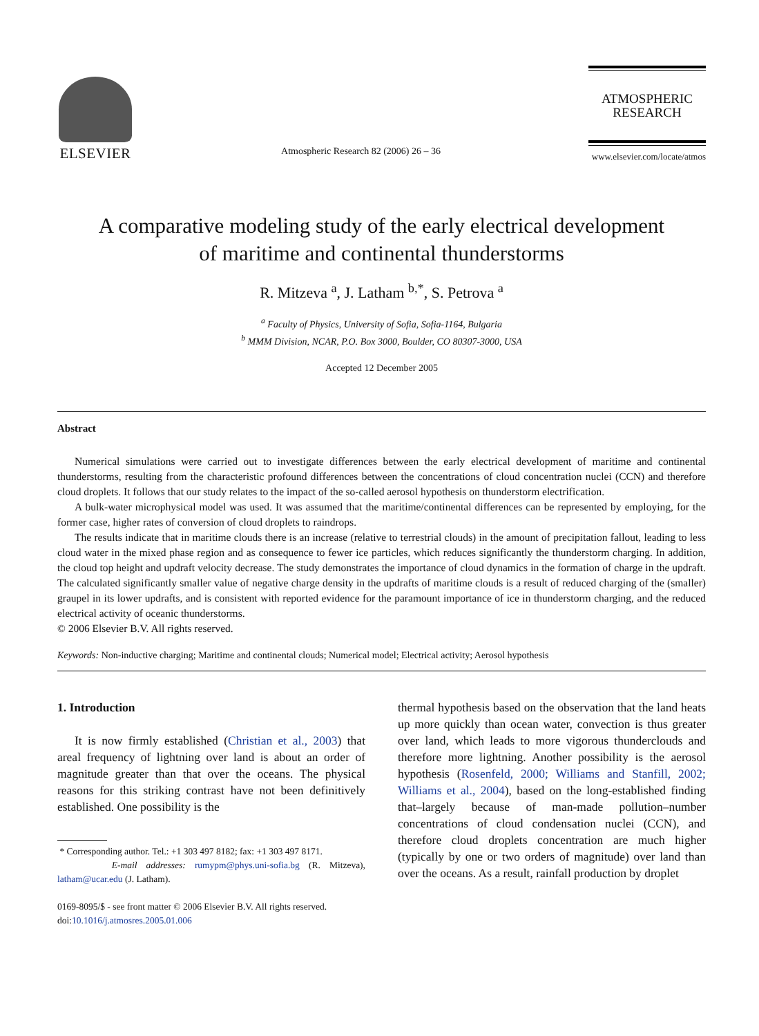ELSEVIER
Atmospheric Research 82 (2006) 26 – 36
ATMOSPHERIC
RESEARCH
www.elsevier.com/locate/atmos
A comparative modeling study of the early electrical development
of maritime and continental thunderstorms
R. Mitzeva <sup>a</sup>, J. Latham <sup>b,*</sup>, S. Petrova <sup>a</sup>
<sup>a</sup> Faculty of Physics, University of Sofia, Sofia-1164, Bulgaria
<sup>b</sup> MMM Division, NCAR, P.O. Box 3000, Boulder, CO 80307-3000, USA
Accepted 12 December 2005
Abstract
Numerical simulations were carried out to investigate differences between the early electrical development of maritime and continental thunderstorms, resulting from the characteristic profound differences between the concentrations of cloud concentration nuclei (CCN) and therefore cloud droplets. It follows that our study relates to the impact of the so-called aerosol hypothesis on thunderstorm electrification.
A bulk-water microphysical model was used. It was assumed that the maritime/continental differences can be represented by employing, for the former case, higher rates of conversion of cloud droplets to raindrops.
The results indicate that in maritime clouds there is an increase (relative to terrestrial clouds) in the amount of precipitation fallout, leading to less cloud water in the mixed phase region and as consequence to fewer ice particles, which reduces significantly the thunderstorm charging. In addition, the cloud top height and updraft velocity decrease. The study demonstrates the importance of cloud dynamics in the formation of charge in the updraft. The calculated significantly smaller value of negative charge density in the updrafts of maritime clouds is a result of reduced charging of the (smaller) graupel in its lower updrafts, and is consistent with reported evidence for the paramount importance of ice in thunderstorm charging, and the reduced electrical activity of oceanic thunderstorms.
© 2006 Elsevier B.V. All rights reserved.
Keywords: Non-inductive charging; Maritime and continental clouds; Numerical model; Electrical activity; Aerosol hypothesis
1. Introduction
It is now firmly established (Christian et al., 2003) that areal frequency of lightning over land is about an order of magnitude greater than that over the oceans. The physical reasons for this striking contrast have not been definitively established. One possibility is the
* Corresponding author. Tel.: +1 303 497 8182; fax: +1 303 497 8171.
E-mail addresses: rumypm@phys.uni-sofia.bg (R. Mitzeva), latham@ucar.edu (J. Latham).
0169-8095/$ - see front matter © 2006 Elsevier B.V. All rights reserved.
doi:10.1016/j.atmosres.2005.01.006
thermal hypothesis based on the observation that the land heats up more quickly than ocean water, convection is thus greater over land, which leads to more vigorous thunderclouds and therefore more lightning. Another possibility is the aerosol hypothesis (Rosenfeld, 2000; Williams and Stanfill, 2002; Williams et al., 2004), based on the long-established finding that–largely because of man-made pollution–number concentrations of cloud condensation nuclei (CCN), and therefore cloud droplets concentration are much higher (typically by one or two orders of magnitude) over land than over the oceans. As a result, rainfall production by droplet